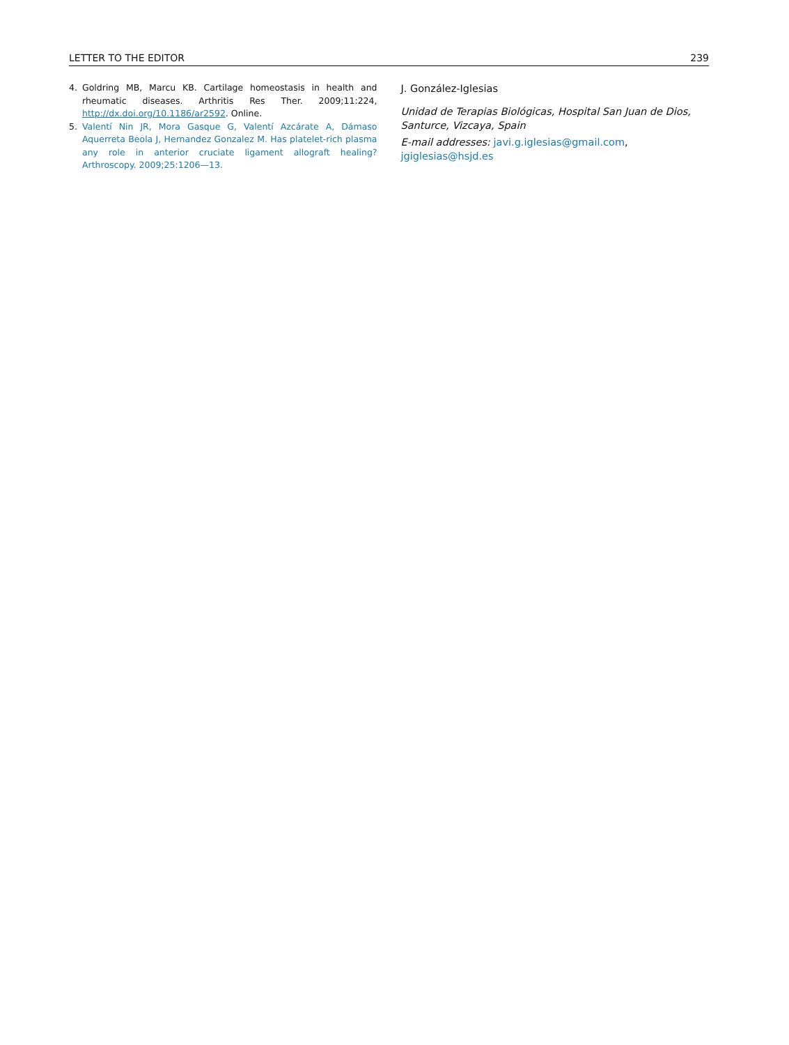LETTER TO THE EDITOR 239
4. Goldring MB, Marcu KB. Cartilage homeostasis in health and rheumatic diseases. Arthritis Res Ther. 2009;11:224, http://dx.doi.org/10.1186/ar2592. Online.
5. Valentí Nin JR, Mora Gasque G, Valentí Azcárate A, Dámaso Aquerreta Beola J, Hernandez Gonzalez M. Has platelet-rich plasma any role in anterior cruciate ligament allograft healing? Arthroscopy. 2009;25:1206—13.
J. González-Iglesias
Unidad de Terapias Biológicas, Hospital San Juan de Dios, Santurce, Vizcaya, Spain
E-mail addresses: javi.g.iglesias@gmail.com, jgiglesias@hsjd.es